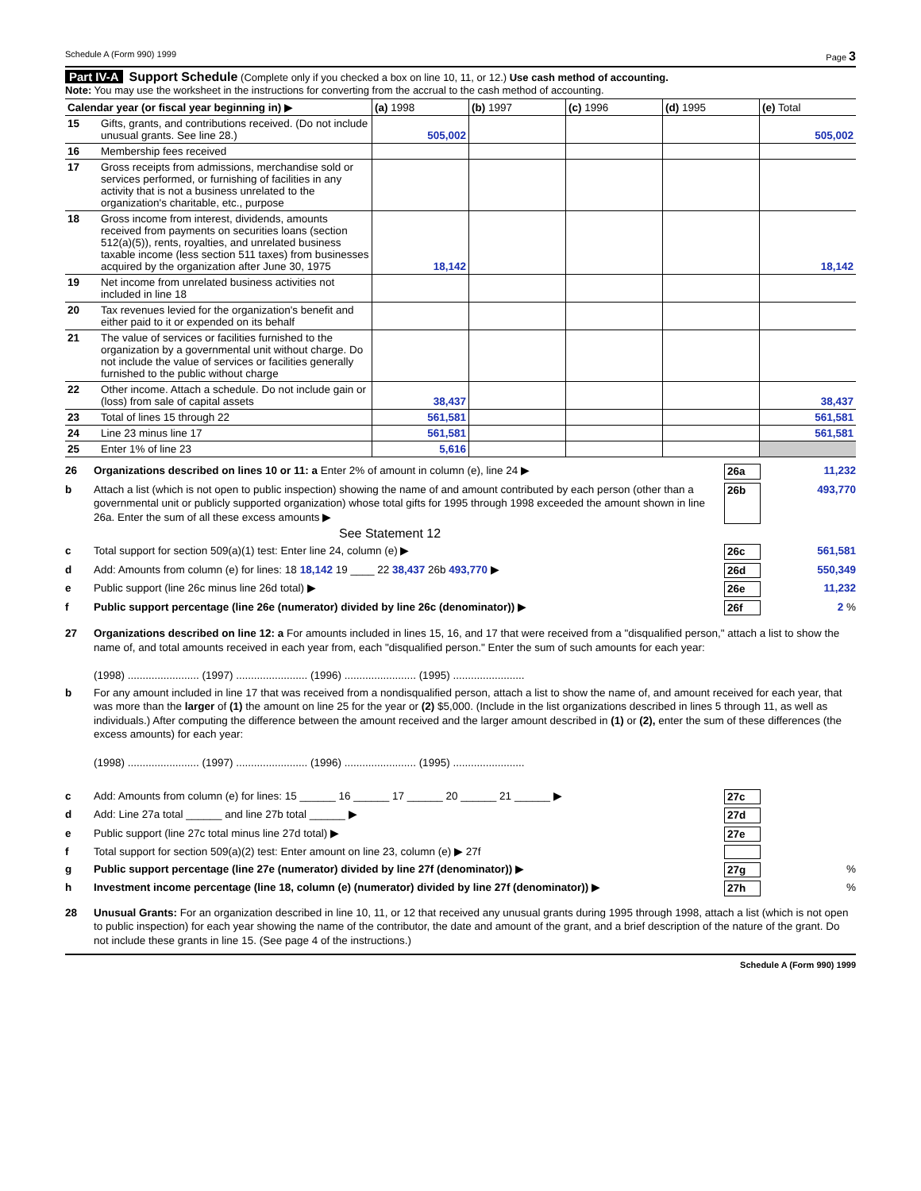Schedule A (Form 990) 1999 Page 3
Part IV-A Support Schedule (Complete only if you checked a box on line 10, 11, or 12.) Use cash method of accounting.
Note: You may use the worksheet in the instructions for converting from the accrual to the cash method of accounting.
| Calendar year (or fiscal year beginning in) ▶ | | (a) 1998 | (b) 1997 | (c) 1996 | (d) 1995 | (e) Total |
| --- | --- | --- | --- | --- | --- | --- |
| 15 | Gifts, grants, and contributions received. (Do not include unusual grants. See line 28.) | 505,002 | | | | 505,002 |
| 16 | Membership fees received | | | | | |
| 17 | Gross receipts from admissions, merchandise sold or services performed, or furnishing of facilities in any activity that is not a business unrelated to the organization's charitable, etc., purpose | | | | | |
| 18 | Gross income from interest, dividends, amounts received from payments on securities loans (section 512(a)(5)), rents, royalties, and unrelated business taxable income (less section 511 taxes) from businesses acquired by the organization after June 30, 1975 | 18,142 | | | | 18,142 |
| 19 | Net income from unrelated business activities not included in line 18 | | | | | |
| 20 | Tax revenues levied for the organization's benefit and either paid to it or expended on its behalf | | | | | |
| 21 | The value of services or facilities furnished to the organization by a governmental unit without charge. Do not include the value of services or facilities generally furnished to the public without charge | | | | | |
| 22 | Other income. Attach a schedule. Do not include gain or (loss) from sale of capital assets | 38,437 | | | | 38,437 |
| 23 | Total of lines 15 through 22 | 561,581 | | | | 561,581 |
| 24 | Line 23 minus line 17 | 561,581 | | | | 561,581 |
| 25 | Enter 1% of line 23 | 5,616 | | | | |
26 Organizations described on lines 10 or 11: a Enter 2% of amount in column (e), line 24 ▶ 26a 11,232
b Attach a list (which is not open to public inspection) showing the name of and amount contributed by each person (other than a governmental unit or publicly supported organization) whose total gifts for 1995 through 1998 exceeded the amount shown in line 26a. Enter the sum of all these excess amounts ▶ 26b 493,770
See Statement 12
c Total support for section 509(a)(1) test: Enter line 24, column (e) ▶ 26c 561,581
d Add: Amounts from column (e) for lines: 18 18,142 19 ____ 22 38,437 26b 493,770 ▶ 26d 550,349
e Public support (line 26c minus line 26d total) ▶ 26e 11,232
f Public support percentage (line 26e (numerator) divided by line 26c (denominator)) ▶ 26f 2 %
27 Organizations described on line 12: a For amounts included in lines 15, 16, and 17 that were received from a "disqualified person," attach a list to show the name of, and total amounts received in each year from, each "disqualified person." Enter the sum of such amounts for each year:
(1998) ........................ (1997) ........................ (1996) ........................ (1995) ........................
b For any amount included in line 17 that was received from a nondisqualified person, attach a list to show the name of, and amount received for each year, that was more than the larger of (1) the amount on line 25 for the year or (2) $5,000. (Include in the list organizations described in lines 5 through 11, as well as individuals.) After computing the difference between the amount received and the larger amount described in (1) or (2), enter the sum of these differences (the excess amounts) for each year:
(1998) ........................ (1997) ........................ (1996) ........................ (1995) ........................
c Add: Amounts from column (e) for lines: 15 ______ 16 ______ 17 ______ 20 ______ 21 ______ ▶ 27c
d Add: Line 27a total ______ and line 27b total ______ ▶ 27d
e Public support (line 27c total minus line 27d total) ▶ 27e
f Total support for section 509(a)(2) test: Enter amount on line 23, column (e) ▶ 27f
g Public support percentage (line 27e (numerator) divided by line 27f (denominator)) ▶ 27g%
h Investment income percentage (line 18, column (e) (numerator) divided by line 27f (denominator)) ▶ 27h%
28 Unusual Grants: For an organization described in line 10, 11, or 12 that received any unusual grants during 1995 through 1998, attach a list (which is not open to public inspection) for each year showing the name of the contributor, the date and amount of the grant, and a brief description of the nature of the grant. Do not include these grants in line 15. (See page 4 of the instructions.)
Schedule A (Form 990) 1999